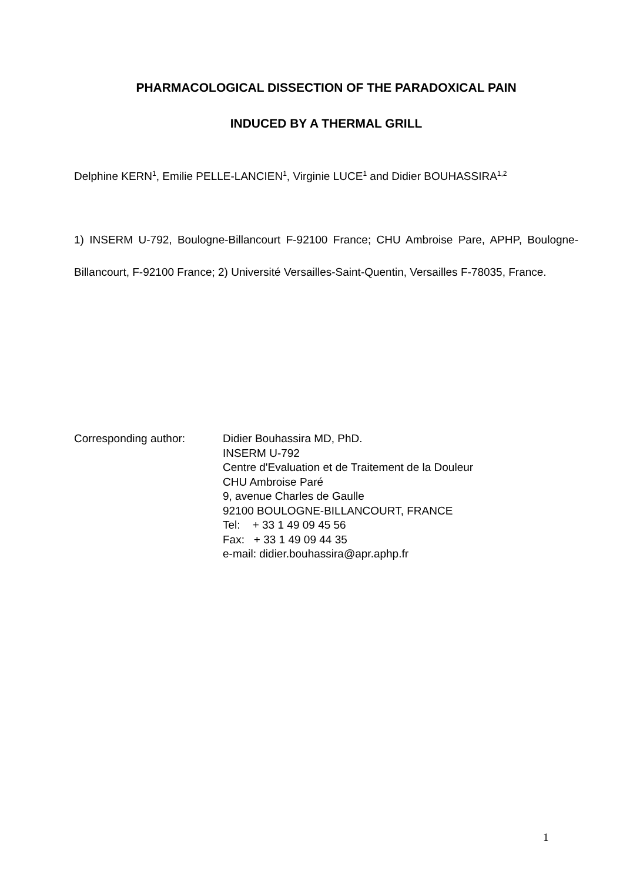PHARMACOLOGICAL DISSECTION OF THE PARADOXICAL PAIN
INDUCED BY A THERMAL GRILL
Delphine KERN<sup>1</sup>, Emilie PELLE-LANCIEN<sup>1</sup>, Virginie LUCE<sup>1</sup> and Didier BOUHASSIRA<sup>1,2</sup>
1) INSERM U-792, Boulogne-Billancourt F-92100 France; CHU Ambroise Pare, APHP, Boulogne-Billancourt, F-92100 France; 2) Université Versailles-Saint-Quentin, Versailles F-78035, France.
Corresponding author: Didier Bouhassira MD, PhD.
INSERM U-792
Centre d'Evaluation et de Traitement de la Douleur
CHU Ambroise Paré
9, avenue Charles de Gaulle
92100 BOULOGNE-BILLANCOURT, FRANCE
Tel: + 33 1 49 09 45 56
Fax: + 33 1 49 09 44 35
e-mail: didier.bouhassira@apr.aphp.fr
1